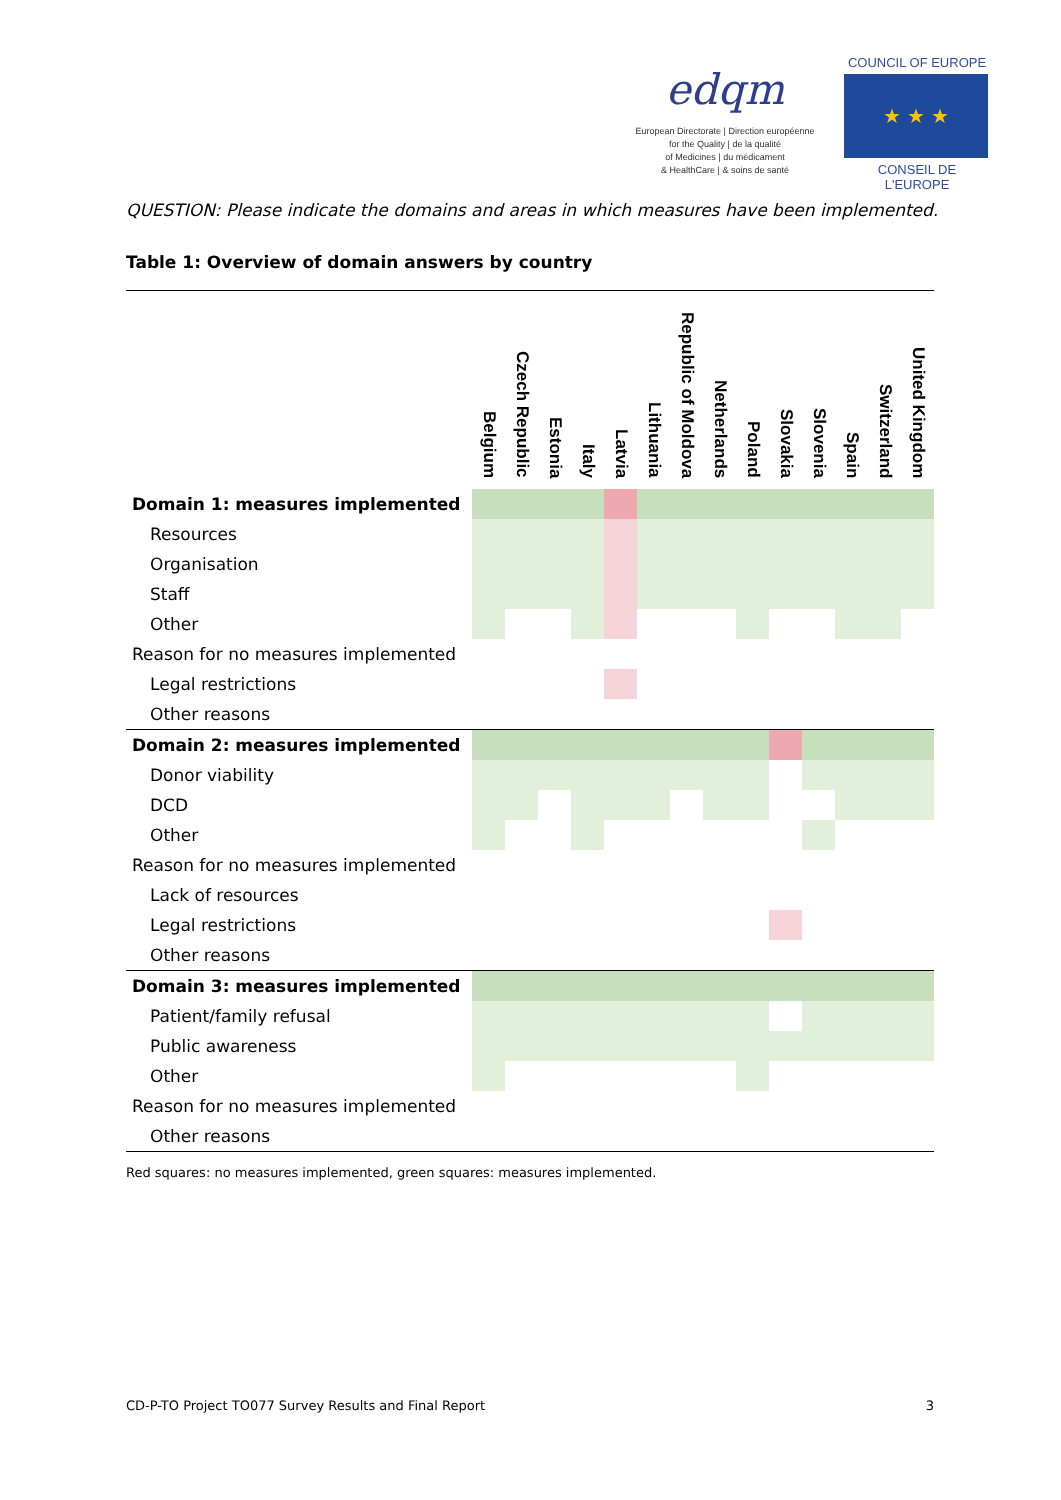edqm
European Directorate | Direction européenne
for the Quality | de la qualité
of Medicines | du médicament
& HealthCare | & soins de santé
COUNCIL OF EUROPE
★ ★ ★
CONSEIL DE L'EUROPE
QUESTION: Please indicate the domains and areas in which measures have been implemented.
Table 1: Overview of domain answers by country
| | Belgium | Czech Republic | Estonia | Italy | Latvia | Lithuania | Republic of Moldova | Netherlands | Poland | Slovakia | Slovenia | Spain | Switzerland | United Kingdom |
| --- | --- | --- | --- | --- | --- | --- | --- | --- | --- | --- | --- | --- | --- | --- |
| Domain 1: measures implemented | | | | | | | | | | | | | | |
| Resources | | | | | | | | | | | | | | |
| Organisation | | | | | | | | | | | | | | |
| Staff | | | | | | | | | | | | | | |
| Other | | | | | | | | | | | | | | |
| Reason for no measures implemented | | | | | | | | | | | | | | |
| Legal restrictions | | | | | | | | | | | | | | |
| Other reasons | | | | | | | | | | | | | | |
| Domain 2: measures implemented | | | | | | | | | | | | | | |
| Donor viability | | | | | | | | | | | | | | |
| DCD | | | | | | | | | | | | | | |
| Other | | | | | | | | | | | | | | |
| Reason for no measures implemented | | | | | | | | | | | | | | |
| Lack of resources | | | | | | | | | | | | | | |
| Legal restrictions | | | | | | | | | | | | | | |
| Other reasons | | | | | | | | | | | | | | |
| Domain 3: measures implemented | | | | | | | | | | | | | | |
| Patient/family refusal | | | | | | | | | | | | | | |
| Public awareness | | | | | | | | | | | | | | |
| Other | | | | | | | | | | | | | | |
| Reason for no measures implemented | | | | | | | | | | | | | | |
| Other reasons | | | | | | | | | | | | | | |
Red squares: no measures implemented, green squares: measures implemented.
CD-P-TO Project TO077 Survey Results and Final Report 3